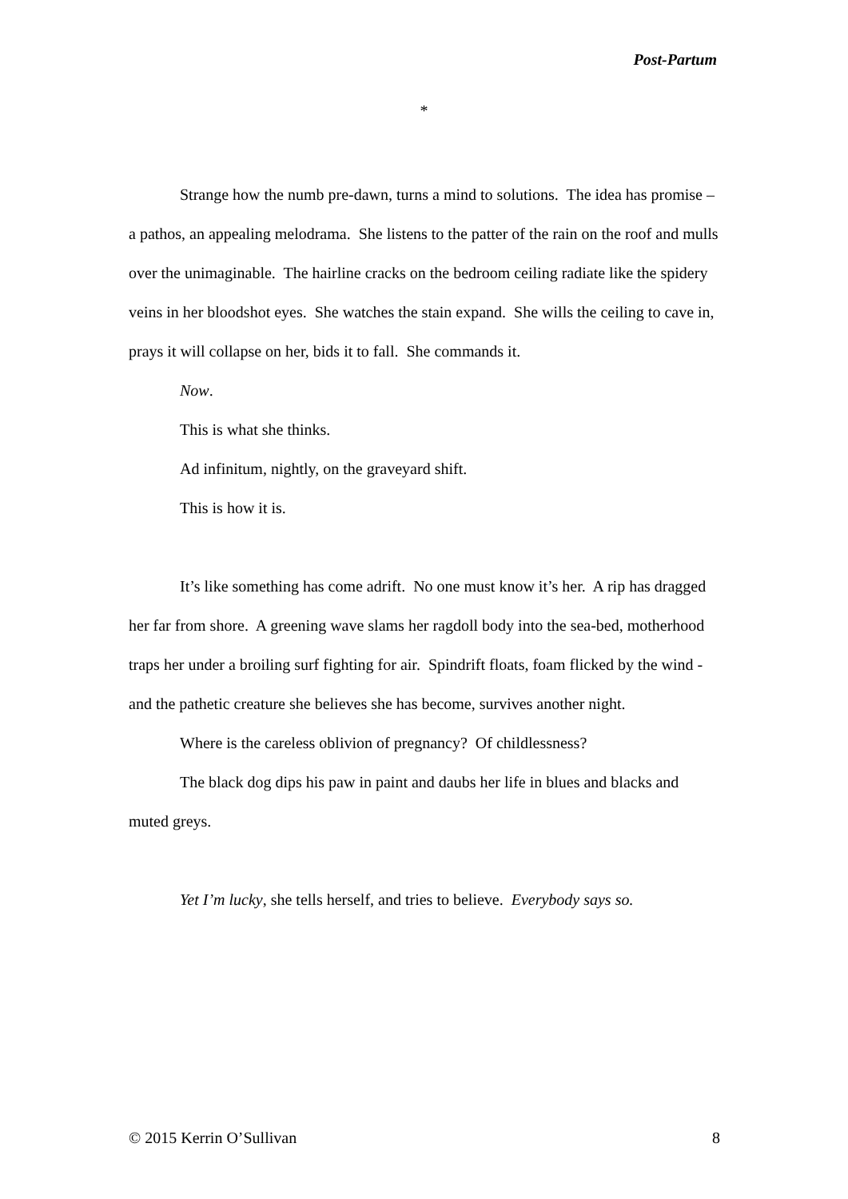Post-Partum
*
Strange how the numb pre-dawn, turns a mind to solutions. The idea has promise – a pathos, an appealing melodrama. She listens to the patter of the rain on the roof and mulls over the unimaginable. The hairline cracks on the bedroom ceiling radiate like the spidery veins in her bloodshot eyes. She watches the stain expand. She wills the ceiling to cave in, prays it will collapse on her, bids it to fall. She commands it.
Now.
This is what she thinks.
Ad infinitum, nightly, on the graveyard shift.
This is how it is.
It’s like something has come adrift. No one must know it’s her. A rip has dragged her far from shore. A greening wave slams her ragdoll body into the sea-bed, motherhood traps her under a broiling surf fighting for air. Spindrift floats, foam flicked by the wind - and the pathetic creature she believes she has become, survives another night.
Where is the careless oblivion of pregnancy? Of childlessness?
The black dog dips his paw in paint and daubs her life in blues and blacks and muted greys.
Yet I’m lucky, she tells herself, and tries to believe. Everybody says so.
© 2015 Kerrin O’Sullivan 8